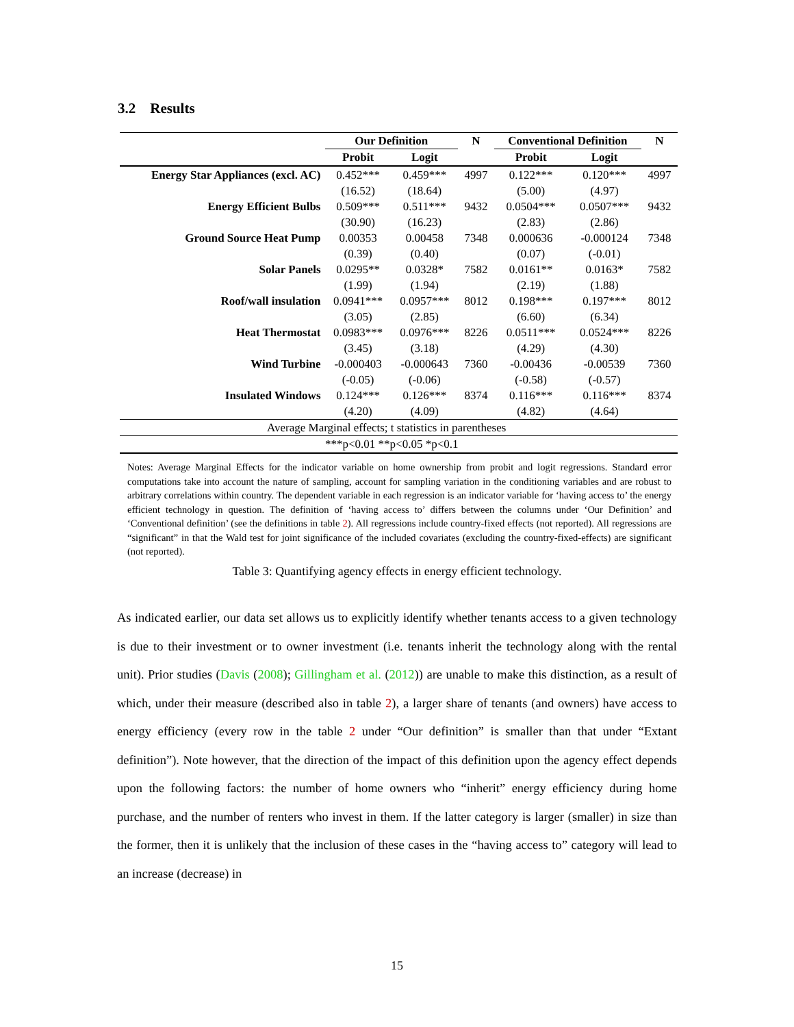3.2 Results
| | Our Definition | | N | Conventional Definition | | N |
| --- | --- | --- | --- | --- | --- | --- |
| | Probit | Logit | | Probit | Logit | |
| Energy Star Appliances (excl. AC) | 0.452*** | 0.459*** | 4997 | 0.122*** | 0.120*** | 4997 |
| | (16.52) | (18.64) | | (5.00) | (4.97) | |
| Energy Efficient Bulbs | 0.509*** | 0.511*** | 9432 | 0.0504*** | 0.0507*** | 9432 |
| | (30.90) | (16.23) | | (2.83) | (2.86) | |
| Ground Source Heat Pump | 0.00353 | 0.00458 | 7348 | 0.000636 | -0.000124 | 7348 |
| | (0.39) | (0.40) | | (0.07) | (-0.01) | |
| Solar Panels | 0.0295** | 0.0328* | 7582 | 0.0161** | 0.0163* | 7582 |
| | (1.99) | (1.94) | | (2.19) | (1.88) | |
| Roof/wall insulation | 0.0941*** | 0.0957*** | 8012 | 0.198*** | 0.197*** | 8012 |
| | (3.05) | (2.85) | | (6.60) | (6.34) | |
| Heat Thermostat | 0.0983*** | 0.0976*** | 8226 | 0.0511*** | 0.0524*** | 8226 |
| | (3.45) | (3.18) | | (4.29) | (4.30) | |
| Wind Turbine | -0.000403 | -0.000643 | 7360 | -0.00436 | -0.00539 | 7360 |
| | (-0.05) | (-0.06) | | (-0.58) | (-0.57) | |
| Insulated Windows | 0.124*** | 0.126*** | 8374 | 0.116*** | 0.116*** | 8374 |
| | (4.20) | (4.09) | | (4.82) | (4.64) | |
| Average Marginal effects; t statistics in parentheses | | | | | | |
| ***p<0.01 **p<0.05 *p<0.1 | | | | | | |
Notes: Average Marginal Effects for the indicator variable on home ownership from probit and logit regressions. Standard error computations take into account the nature of sampling, account for sampling variation in the conditioning variables and are robust to arbitrary correlations within country. The dependent variable in each regression is an indicator variable for ‘having access to’ the energy efficient technology in question. The definition of ‘having access to’ differs between the columns under ‘Our Definition’ and ‘Conventional definition’ (see the definitions in table 2). All regressions include country-fixed effects (not reported). All regressions are “significant” in that the Wald test for joint significance of the included covariates (excluding the country-fixed-effects) are significant (not reported).
Table 3: Quantifying agency effects in energy efficient technology.
As indicated earlier, our data set allows us to explicitly identify whether tenants access to a given technology is due to their investment or to owner investment (i.e. tenants inherit the technology along with the rental unit). Prior studies (Davis (2008); Gillingham et al. (2012)) are unable to make this distinction, as a result of which, under their measure (described also in table 2), a larger share of tenants (and owners) have access to energy efficiency (every row in the table 2 under “Our definition” is smaller than that under “Extant definition”). Note however, that the direction of the impact of this definition upon the agency effect depends upon the following factors: the number of home owners who “inherit” energy efficiency during home purchase, and the number of renters who invest in them. If the latter category is larger (smaller) in size than the former, then it is unlikely that the inclusion of these cases in the “having access to” category will lead to an increase (decrease) in
15